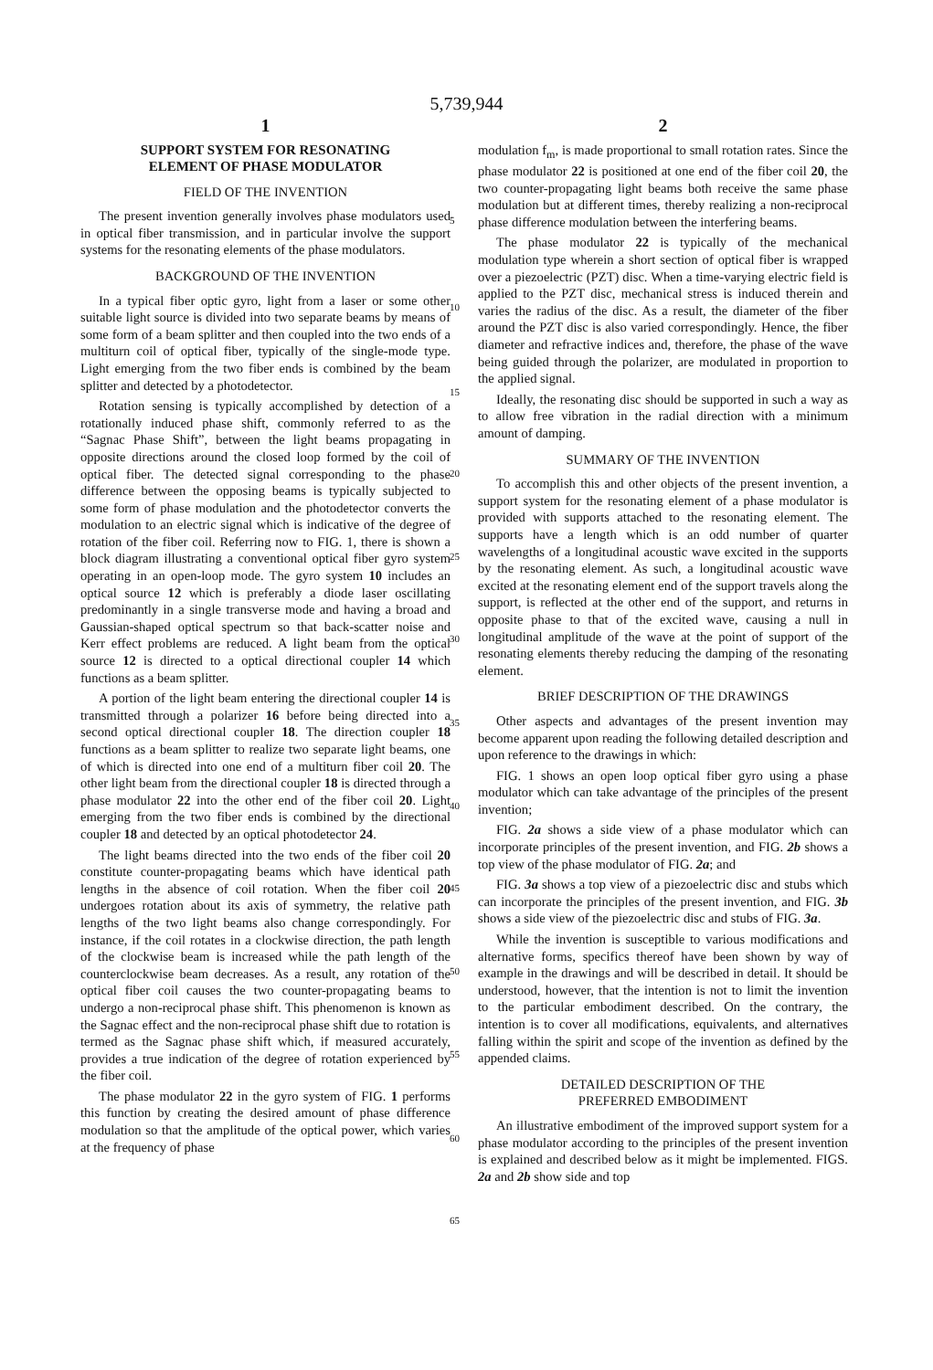5,739,944
1
SUPPORT SYSTEM FOR RESONATING
ELEMENT OF PHASE MODULATOR
FIELD OF THE INVENTION
The present invention generally involves phase modulators used in optical fiber transmission, and in particular involve the support systems for the resonating elements of the phase modulators.
BACKGROUND OF THE INVENTION
In a typical fiber optic gyro, light from a laser or some other suitable light source is divided into two separate beams by means of some form of a beam splitter and then coupled into the two ends of a multiturn coil of optical fiber, typically of the single-mode type. Light emerging from the two fiber ends is combined by the beam splitter and detected by a photodetector.
Rotation sensing is typically accomplished by detection of a rotationally induced phase shift, commonly referred to as the “Sagnac Phase Shift”, between the light beams propagating in opposite directions around the closed loop formed by the coil of optical fiber. The detected signal corresponding to the phase difference between the opposing beams is typically subjected to some form of phase modulation and the photodetector converts the modulation to an electric signal which is indicative of the degree of rotation of the fiber coil. Referring now to FIG. 1, there is shown a block diagram illustrating a conventional optical fiber gyro system operating in an open-loop mode. The gyro system 10 includes an optical source 12 which is preferably a diode laser oscillating predominantly in a single transverse mode and having a broad and Gaussian-shaped optical spectrum so that back-scatter noise and Kerr effect problems are reduced. A light beam from the optical source 12 is directed to a optical directional coupler 14 which functions as a beam splitter.
A portion of the light beam entering the directional coupler 14 is transmitted through a polarizer 16 before being directed into a second optical directional coupler 18. The direction coupler 18 functions as a beam splitter to realize two separate light beams, one of which is directed into one end of a multiturn fiber coil 20. The other light beam from the directional coupler 18 is directed through a phase modulator 22 into the other end of the fiber coil 20. Light emerging from the two fiber ends is combined by the directional coupler 18 and detected by an optical photodetector 24.
The light beams directed into the two ends of the fiber coil 20 constitute counter-propagating beams which have identical path lengths in the absence of coil rotation. When the fiber coil 20 undergoes rotation about its axis of symmetry, the relative path lengths of the two light beams also change correspondingly. For instance, if the coil rotates in a clockwise direction, the path length of the clockwise beam is increased while the path length of the counterclockwise beam decreases. As a result, any rotation of the optical fiber coil causes the two counter-propagating beams to undergo a non-reciprocal phase shift. This phenomenon is known as the Sagnac effect and the non-reciprocal phase shift due to rotation is termed as the Sagnac phase shift which, if measured accurately, provides a true indication of the degree of rotation experienced by the fiber coil.
The phase modulator 22 in the gyro system of FIG. 1 performs this function by creating the desired amount of phase difference modulation so that the amplitude of the optical power, which varies at the frequency of phase
2
modulation f<sub>m</sub>, is made proportional to small rotation rates. Since the phase modulator 22 is positioned at one end of the fiber coil 20, the two counter-propagating light beams both receive the same phase modulation but at different times, thereby realizing a non-reciprocal phase difference modulation between the interfering beams.
The phase modulator 22 is typically of the mechanical modulation type wherein a short section of optical fiber is wrapped over a piezoelectric (PZT) disc. When a time-varying electric field is applied to the PZT disc, mechanical stress is induced therein and varies the radius of the disc. As a result, the diameter of the fiber around the PZT disc is also varied correspondingly. Hence, the fiber diameter and refractive indices and, therefore, the phase of the wave being guided through the polarizer, are modulated in proportion to the applied signal.
Ideally, the resonating disc should be supported in such a way as to allow free vibration in the radial direction with a minimum amount of damping.
SUMMARY OF THE INVENTION
To accomplish this and other objects of the present invention, a support system for the resonating element of a phase modulator is provided with supports attached to the resonating element. The supports have a length which is an odd number of quarter wavelengths of a longitudinal acoustic wave excited in the supports by the resonating element. As such, a longitudinal acoustic wave excited at the resonating element end of the support travels along the support, is reflected at the other end of the support, and returns in opposite phase to that of the excited wave, causing a null in longitudinal amplitude of the wave at the point of support of the resonating elements thereby reducing the damping of the resonating element.
BRIEF DESCRIPTION OF THE DRAWINGS
Other aspects and advantages of the present invention may become apparent upon reading the following detailed description and upon reference to the drawings in which:
FIG. 1 shows an open loop optical fiber gyro using a phase modulator which can take advantage of the principles of the present invention;
FIG. 2a shows a side view of a phase modulator which can incorporate principles of the present invention, and FIG. 2b shows a top view of the phase modulator of FIG. 2a; and
FIG. 3a shows a top view of a piezoelectric disc and stubs which can incorporate the principles of the present invention, and FIG. 3b shows a side view of the piezoelectric disc and stubs of FIG. 3a.
While the invention is susceptible to various modifications and alternative forms, specifics thereof have been shown by way of example in the drawings and will be described in detail. It should be understood, however, that the intention is not to limit the invention to the particular embodiment described. On the contrary, the intention is to cover all modifications, equivalents, and alternatives falling within the spirit and scope of the invention as defined by the appended claims.
DETAILED DESCRIPTION OF THE
PREFERRED EMBODIMENT
An illustrative embodiment of the improved support system for a phase modulator according to the principles of the present invention is explained and described below as it might be implemented. FIGS. 2a and 2b show side and top
5
10
15
20
25
30
35
40
45
50
55
60
65